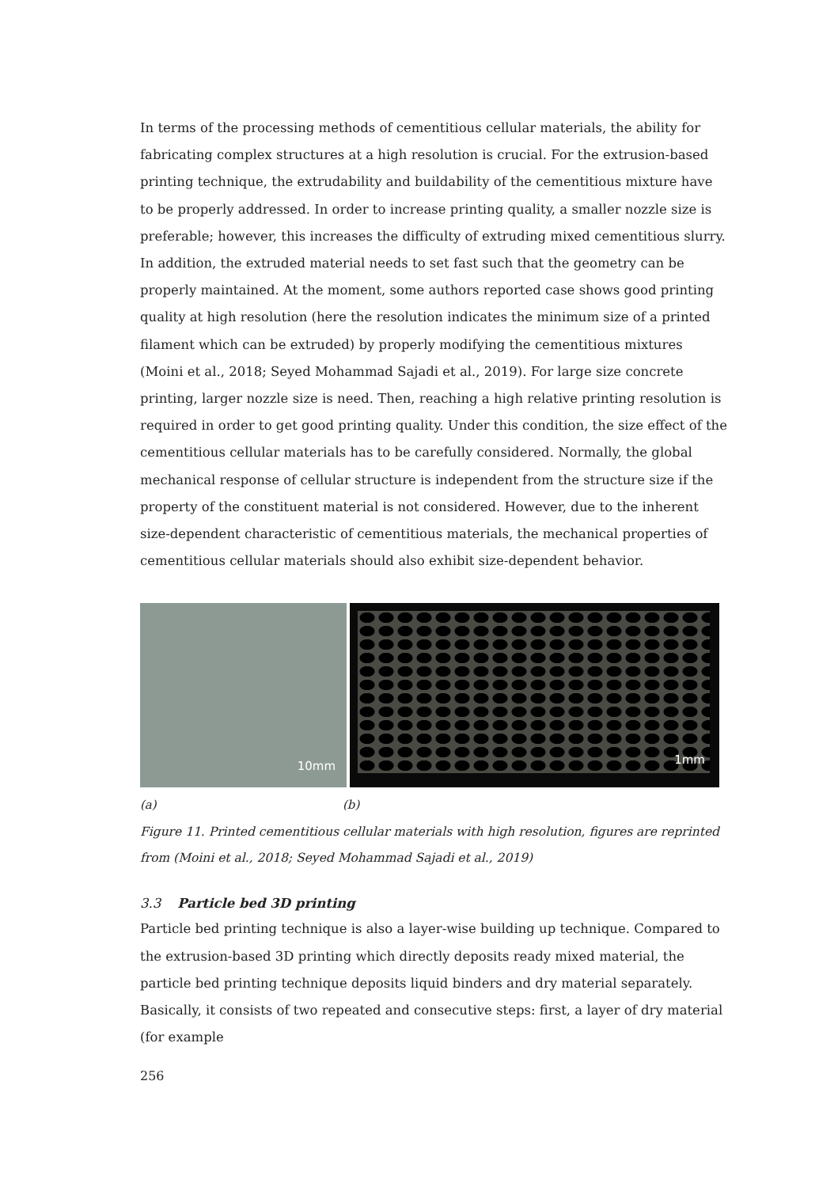In terms of the processing methods of cementitious cellular materials, the ability for fabricating complex structures at a high resolution is crucial. For the extrusion-based printing technique, the extrudability and buildability of the cementitious mixture have to be properly addressed. In order to increase printing quality, a smaller nozzle size is preferable; however, this increases the difficulty of extruding mixed cementitious slurry. In addition, the extruded material needs to set fast such that the geometry can be properly maintained. At the moment, some authors reported case shows good printing quality at high resolution (here the resolution indicates the minimum size of a printed filament which can be extruded) by properly modifying the cementitious mixtures (Moini et al., 2018; Seyed Mohammad Sajadi et al., 2019). For large size concrete printing, larger nozzle size is need. Then, reaching a high relative printing resolution is required in order to get good printing quality. Under this condition, the size effect of the cementitious cellular materials has to be carefully considered. Normally, the global mechanical response of cellular structure is independent from the structure size if the property of the constituent material is not considered. However, due to the inherent size-dependent characteristic of cementitious materials, the mechanical properties of cementitious cellular materials should also exhibit size-dependent behavior.
10mm
1mm
(a) (b)
Figure 11. Printed cementitious cellular materials with high resolution, figures are reprinted from (Moini et al., 2018; Seyed Mohammad Sajadi et al., 2019)
3.3 Particle bed 3D printing
Particle bed printing technique is also a layer-wise building up technique. Compared to the extrusion-based 3D printing which directly deposits ready mixed material, the particle bed printing technique deposits liquid binders and dry material separately. Basically, it consists of two repeated and consecutive steps: first, a layer of dry material (for example
256